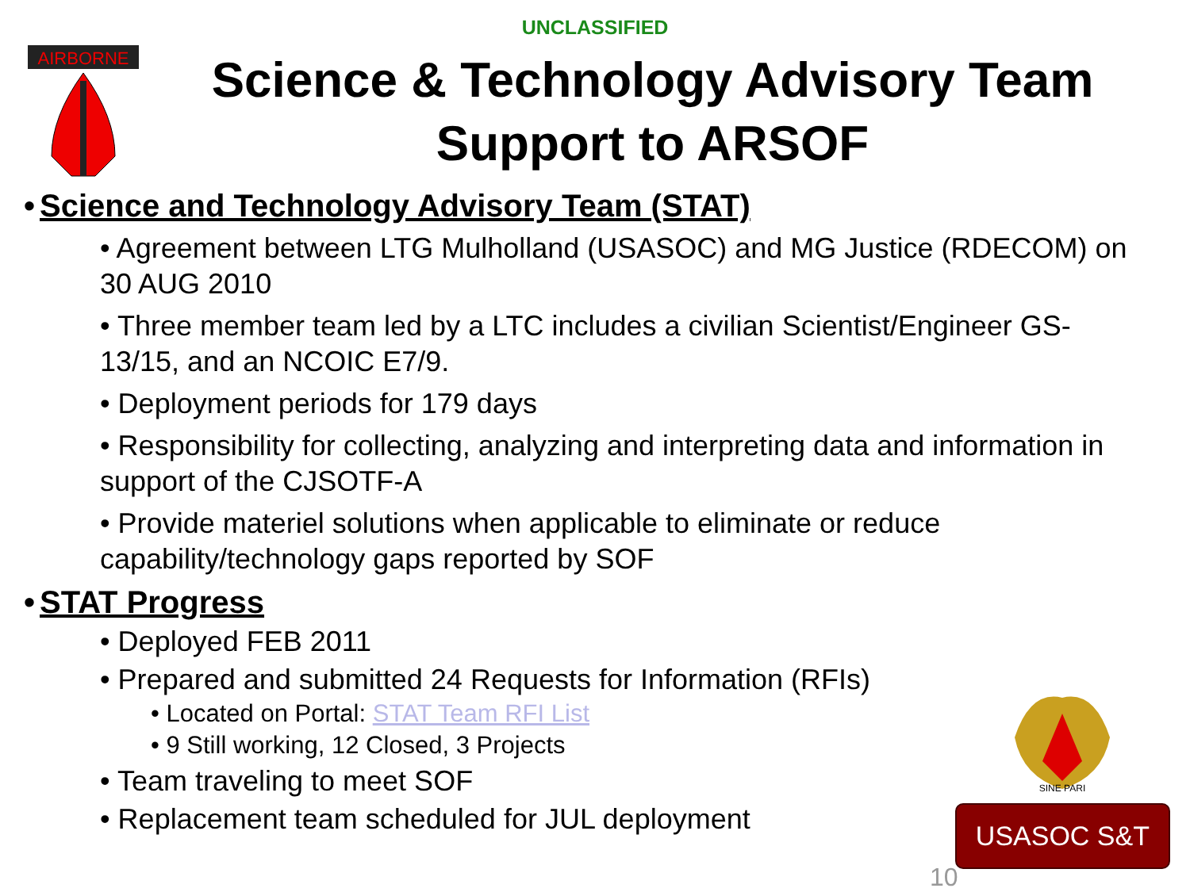UNCLASSIFIED
AIRBORNE
Science & Technology Advisory Team Support to ARSOF
• Science and Technology Advisory Team (STAT)
• Agreement between LTG Mulholland (USASOC) and MG Justice (RDECOM) on 30 AUG 2010
• Three member team led by a LTC includes a civilian Scientist/Engineer GS-13/15, and an NCOIC E7/9.
• Deployment periods for 179 days
• Responsibility for collecting, analyzing and interpreting data and information in support of the CJSOTF-A
• Provide materiel solutions when applicable to eliminate or reduce capability/technology gaps reported by SOF
• STAT Progress
• Deployed FEB 2011
• Prepared and submitted 24 Requests for Information (RFIs)
• Located on Portal: STAT Team RFI List
• 9 Still working, 12 Closed, 3 Projects
• Team traveling to meet SOF
• Replacement team scheduled for JUL deployment
SINE PARI
USASOC S&T
10